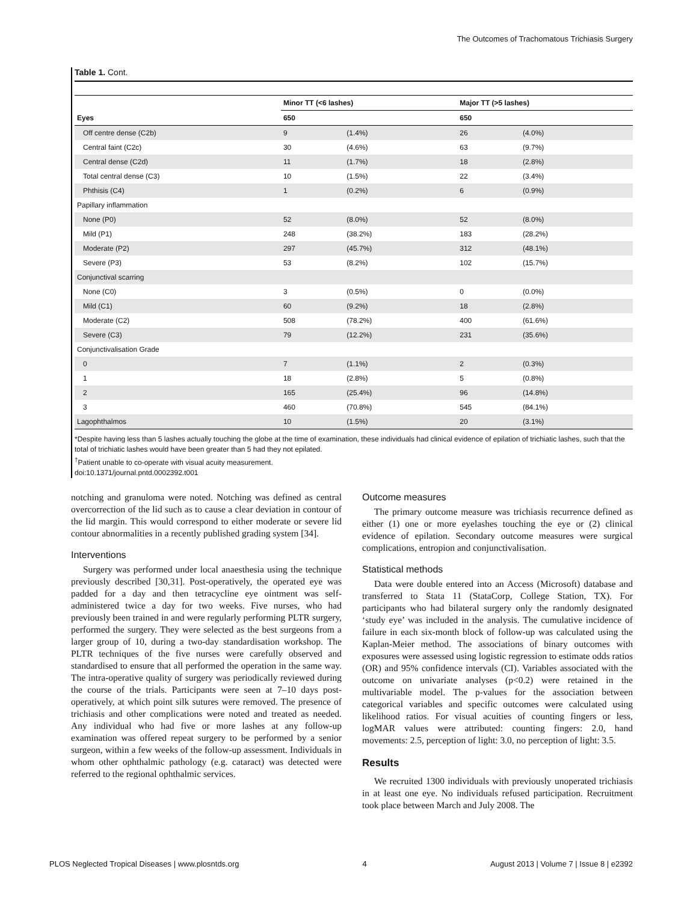The Outcomes of Trachomatous Trichiasis Surgery
Table 1. Cont.
| | Minor TT (<6 lashes) | | Major TT (>5 lashes) | |
| --- | --- | --- | --- | --- |
| Eyes | 650 | | 650 | |
| Off centre dense (C2b) | 9 | (1.4%) | 26 | (4.0%) |
| Central faint (C2c) | 30 | (4.6%) | 63 | (9.7%) |
| Central dense (C2d) | 11 | (1.7%) | 18 | (2.8%) |
| Total central dense (C3) | 10 | (1.5%) | 22 | (3.4%) |
| Phthisis (C4) | 1 | (0.2%) | 6 | (0.9%) |
| Papillary inflammation | | | | |
| None (P0) | 52 | (8.0%) | 52 | (8.0%) |
| Mild (P1) | 248 | (38.2%) | 183 | (28.2%) |
| Moderate (P2) | 297 | (45.7%) | 312 | (48.1%) |
| Severe (P3) | 53 | (8.2%) | 102 | (15.7%) |
| Conjunctival scarring | | | | |
| None (C0) | 3 | (0.5%) | 0 | (0.0%) |
| Mild (C1) | 60 | (9.2%) | 18 | (2.8%) |
| Moderate (C2) | 508 | (78.2%) | 400 | (61.6%) |
| Severe (C3) | 79 | (12.2%) | 231 | (35.6%) |
| Conjunctivalisation Grade | | | | |
| 0 | 7 | (1.1%) | 2 | (0.3%) |
| 1 | 18 | (2.8%) | 5 | (0.8%) |
| 2 | 165 | (25.4%) | 96 | (14.8%) |
| 3 | 460 | (70.8%) | 545 | (84.1%) |
| Lagophthalmos | 10 | (1.5%) | 20 | (3.1%) |
*Despite having less than 5 lashes actually touching the globe at the time of examination, these individuals had clinical evidence of epilation of trichiatic lashes, such that the total of trichiatic lashes would have been greater than 5 had they not epilated.
<sup>†</sup> Patient unable to co-operate with visual acuity measurement.
doi:10.1371/journal.pntd.0002392.t001
notching and granuloma were noted. Notching was defined as central overcorrection of the lid such as to cause a clear deviation in contour of the lid margin. This would correspond to either moderate or severe lid contour abnormalities in a recently published grading system [34].
Interventions
Surgery was performed under local anaesthesia using the technique previously described [30,31]. Post-operatively, the operated eye was padded for a day and then tetracycline eye ointment was self-administered twice a day for two weeks. Five nurses, who had previously been trained in and were regularly performing PLTR surgery, performed the surgery. They were selected as the best surgeons from a larger group of 10, during a two-day standardisation workshop. The PLTR techniques of the five nurses were carefully observed and standardised to ensure that all performed the operation in the same way. The intra-operative quality of surgery was periodically reviewed during the course of the trials. Participants were seen at 7–10 days post-operatively, at which point silk sutures were removed. The presence of trichiasis and other complications were noted and treated as needed. Any individual who had five or more lashes at any follow-up examination was offered repeat surgery to be performed by a senior surgeon, within a few weeks of the follow-up assessment. Individuals in whom other ophthalmic pathology (e.g. cataract) was detected were referred to the regional ophthalmic services.
Outcome measures
The primary outcome measure was trichiasis recurrence defined as either (1) one or more eyelashes touching the eye or (2) clinical evidence of epilation. Secondary outcome measures were surgical complications, entropion and conjunctivalisation.
Statistical methods
Data were double entered into an Access (Microsoft) database and transferred to Stata 11 (StataCorp, College Station, TX). For participants who had bilateral surgery only the randomly designated ‘study eye’ was included in the analysis. The cumulative incidence of failure in each six-month block of follow-up was calculated using the Kaplan-Meier method. The associations of binary outcomes with exposures were assessed using logistic regression to estimate odds ratios (OR) and 95% confidence intervals (CI). Variables associated with the outcome on univariate analyses (p<0.2) were retained in the multivariable model. The p-values for the association between categorical variables and specific outcomes were calculated using likelihood ratios. For visual acuities of counting fingers or less, logMAR values were attributed: counting fingers: 2.0, hand movements: 2.5, perception of light: 3.0, no perception of light: 3.5.
Results
We recruited 1300 individuals with previously unoperated trichiasis in at least one eye. No individuals refused participation. Recruitment took place between March and July 2008. The
PLOS Neglected Tropical Diseases | www.plosntds.org 4 August 2013 | Volume 7 | Issue 8 | e2392